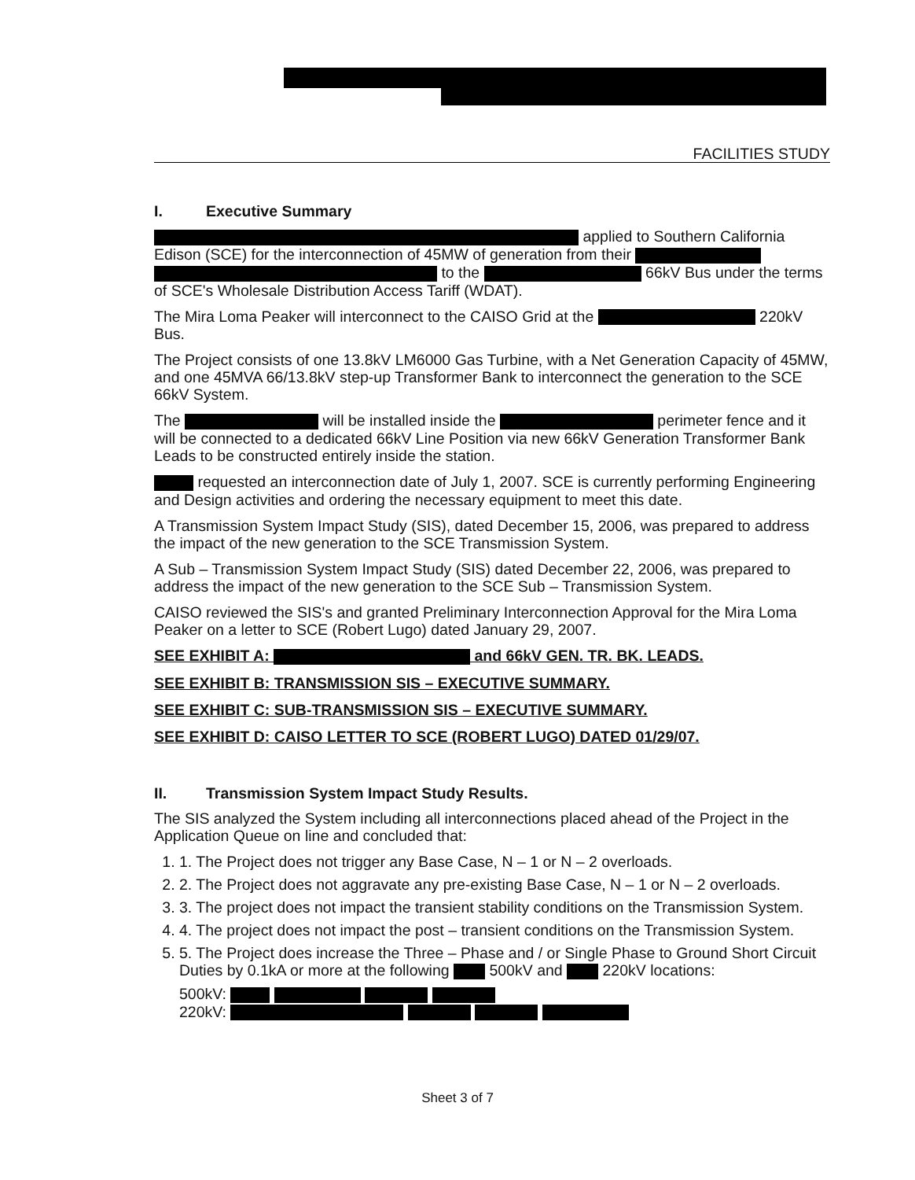FACILITIES STUDY
I. Executive Summary
applied to Southern California Edison (SCE) for the interconnection of 45MW of generation from their to the 66kV Bus under the terms of SCE's Wholesale Distribution Access Tariff (WDAT).
The Mira Loma Peaker will interconnect to the CAISO Grid at the 220kV Bus.
The Project consists of one 13.8kV LM6000 Gas Turbine, with a Net Generation Capacity of 45MW, and one 45MVA 66/13.8kV step-up Transformer Bank to interconnect the generation to the SCE 66kV System.
The will be installed inside the perimeter fence and it will be connected to a dedicated 66kV Line Position via new 66kV Generation Transformer Bank Leads to be constructed entirely inside the station.
requested an interconnection date of July 1, 2007. SCE is currently performing Engineering and Design activities and ordering the necessary equipment to meet this date.
A Transmission System Impact Study (SIS), dated December 15, 2006, was prepared to address the impact of the new generation to the SCE Transmission System.
A Sub – Transmission System Impact Study (SIS) dated December 22, 2006, was prepared to address the impact of the new generation to the SCE Sub – Transmission System.
CAISO reviewed the SIS's and granted Preliminary Interconnection Approval for the Mira Loma Peaker on a letter to SCE (Robert Lugo) dated January 29, 2007.
SEE EXHIBIT A: and 66kV GEN. TR. BK. LEADS.
SEE EXHIBIT B: TRANSMISSION SIS – EXECUTIVE SUMMARY.
SEE EXHIBIT C: SUB-TRANSMISSION SIS – EXECUTIVE SUMMARY.
SEE EXHIBIT D: CAISO LETTER TO SCE (ROBERT LUGO) DATED 01/29/07.
II. Transmission System Impact Study Results.
The SIS analyzed the System including all interconnections placed ahead of the Project in the Application Queue on line and concluded that:
1. 1. The Project does not trigger any Base Case, N – 1 or N – 2 overloads.
2. 2. The Project does not aggravate any pre-existing Base Case, N – 1 or N – 2 overloads.
3. 3. The project does not impact the transient stability conditions on the Transmission System.
4. 4. The project does not impact the post – transient conditions on the Transmission System.
5. 5. The Project does increase the Three – Phase and / or Single Phase to Ground Short Circuit Duties by 0.1kA or more at the following 500kV and 220kV locations:
500kV:
220kV:
Sheet 3 of 7